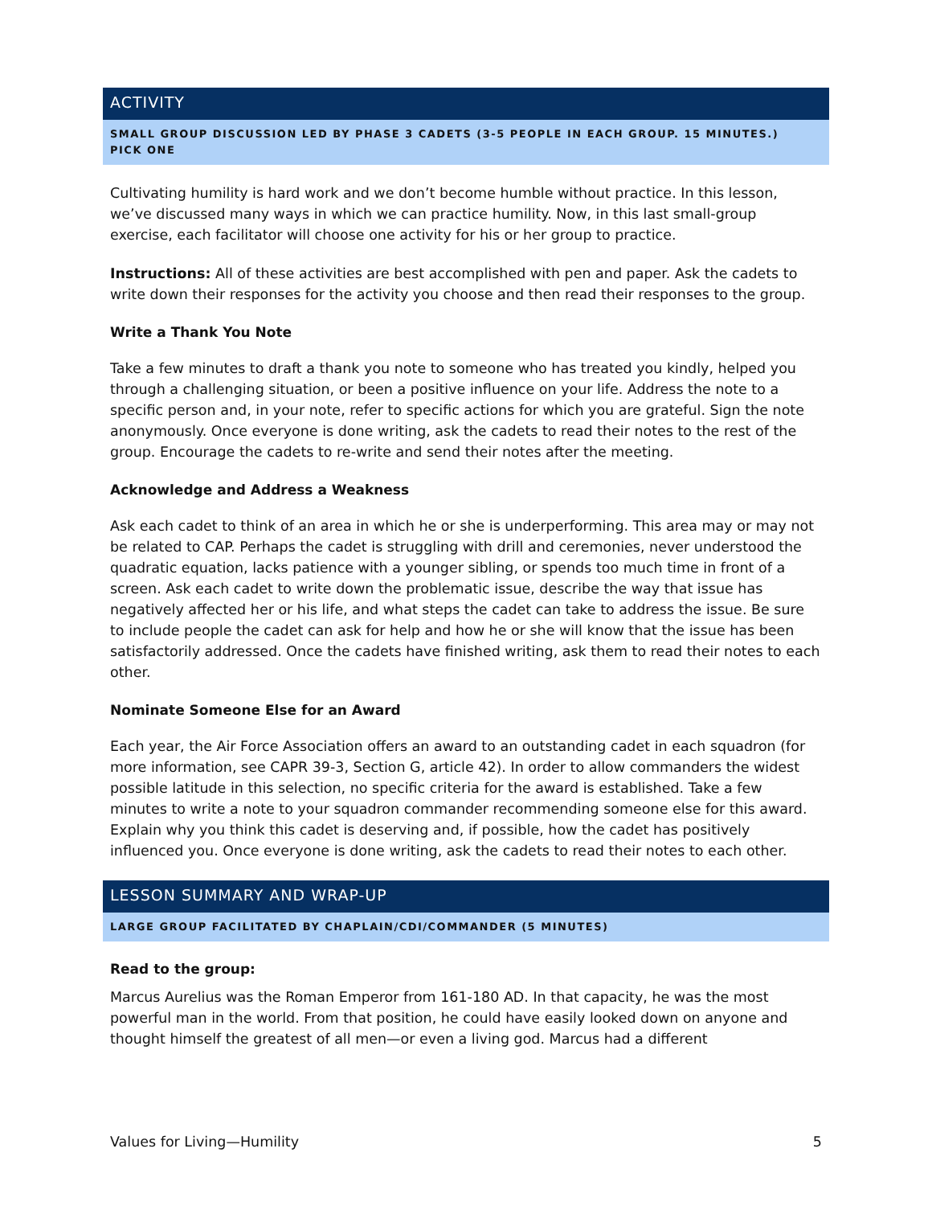ACTIVITY
SMALL GROUP DISCUSSION LED BY PHASE 3 CADETS (3-5 PEOPLE IN EACH GROUP. 15 MINUTES.)
PICK ONE
Cultivating humility is hard work and we don’t become humble without practice. In this lesson, we’ve discussed many ways in which we can practice humility. Now, in this last small-group exercise, each facilitator will choose one activity for his or her group to practice.
Instructions: All of these activities are best accomplished with pen and paper. Ask the cadets to write down their responses for the activity you choose and then read their responses to the group.
Write a Thank You Note
Take a few minutes to draft a thank you note to someone who has treated you kindly, helped you through a challenging situation, or been a positive influence on your life. Address the note to a specific person and, in your note, refer to specific actions for which you are grateful. Sign the note anonymously. Once everyone is done writing, ask the cadets to read their notes to the rest of the group. Encourage the cadets to re-write and send their notes after the meeting.
Acknowledge and Address a Weakness
Ask each cadet to think of an area in which he or she is underperforming. This area may or may not be related to CAP. Perhaps the cadet is struggling with drill and ceremonies, never understood the quadratic equation, lacks patience with a younger sibling, or spends too much time in front of a screen. Ask each cadet to write down the problematic issue, describe the way that issue has negatively affected her or his life, and what steps the cadet can take to address the issue. Be sure to include people the cadet can ask for help and how he or she will know that the issue has been satisfactorily addressed. Once the cadets have finished writing, ask them to read their notes to each other.
Nominate Someone Else for an Award
Each year, the Air Force Association offers an award to an outstanding cadet in each squadron (for more information, see CAPR 39-3, Section G, article 42). In order to allow commanders the widest possible latitude in this selection, no specific criteria for the award is established. Take a few minutes to write a note to your squadron commander recommending someone else for this award. Explain why you think this cadet is deserving and, if possible, how the cadet has positively influenced you. Once everyone is done writing, ask the cadets to read their notes to each other.
LESSON SUMMARY AND WRAP-UP
LARGE GROUP FACILITATED BY CHAPLAIN/CDI/COMMANDER (5 MINUTES)
Read to the group:
Marcus Aurelius was the Roman Emperor from 161-180 AD. In that capacity, he was the most powerful man in the world. From that position, he could have easily looked down on anyone and thought himself the greatest of all men—or even a living god. Marcus had a different
Values for Living—Humility 5